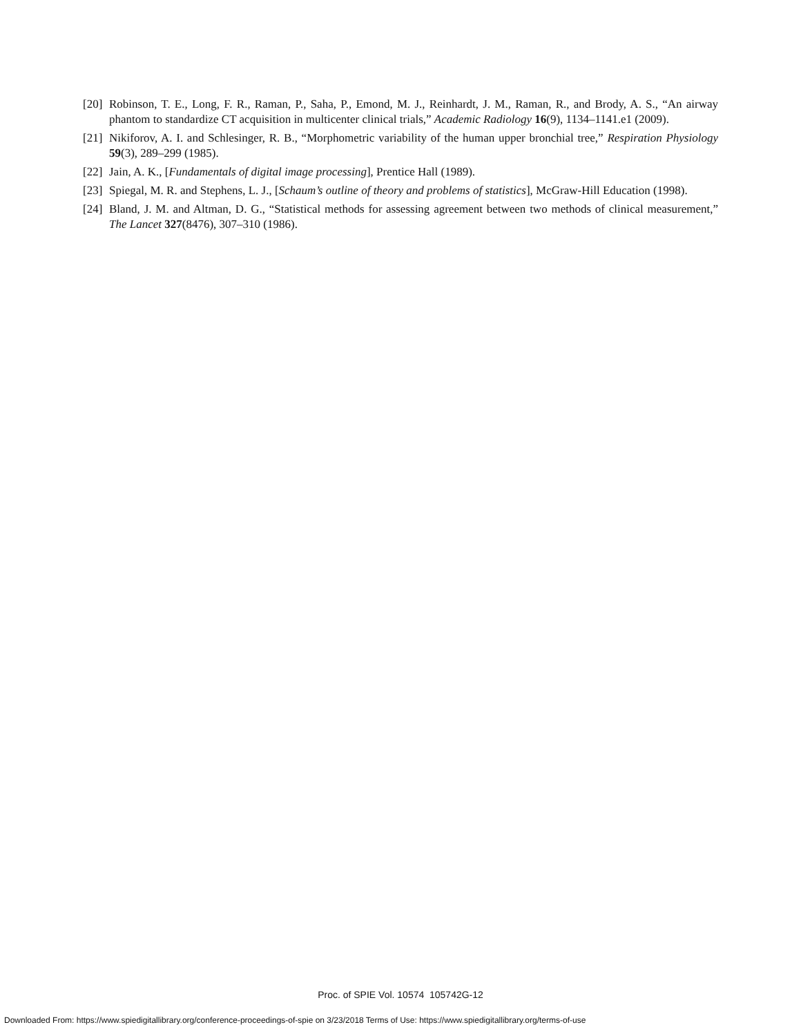[20] Robinson, T. E., Long, F. R., Raman, P., Saha, P., Emond, M. J., Reinhardt, J. M., Raman, R., and Brody, A. S., “An airway phantom to standardize CT acquisition in multicenter clinical trials,” Academic Radiology 16(9), 1134–1141.e1 (2009).
[21] Nikiforov, A. I. and Schlesinger, R. B., “Morphometric variability of the human upper bronchial tree,” Respiration Physiology 59(3), 289–299 (1985).
[22] Jain, A. K., [Fundamentals of digital image processing], Prentice Hall (1989).
[23] Spiegal, M. R. and Stephens, L. J., [Schaum’s outline of theory and problems of statistics], McGraw-Hill Education (1998).
[24] Bland, J. M. and Altman, D. G., “Statistical methods for assessing agreement between two methods of clinical measurement,” The Lancet 327(8476), 307–310 (1986).
Proc. of SPIE Vol. 10574 105742G-12
Downloaded From: https://www.spiedigitallibrary.org/conference-proceedings-of-spie on 3/23/2018 Terms of Use: https://www.spiedigitallibrary.org/terms-of-use